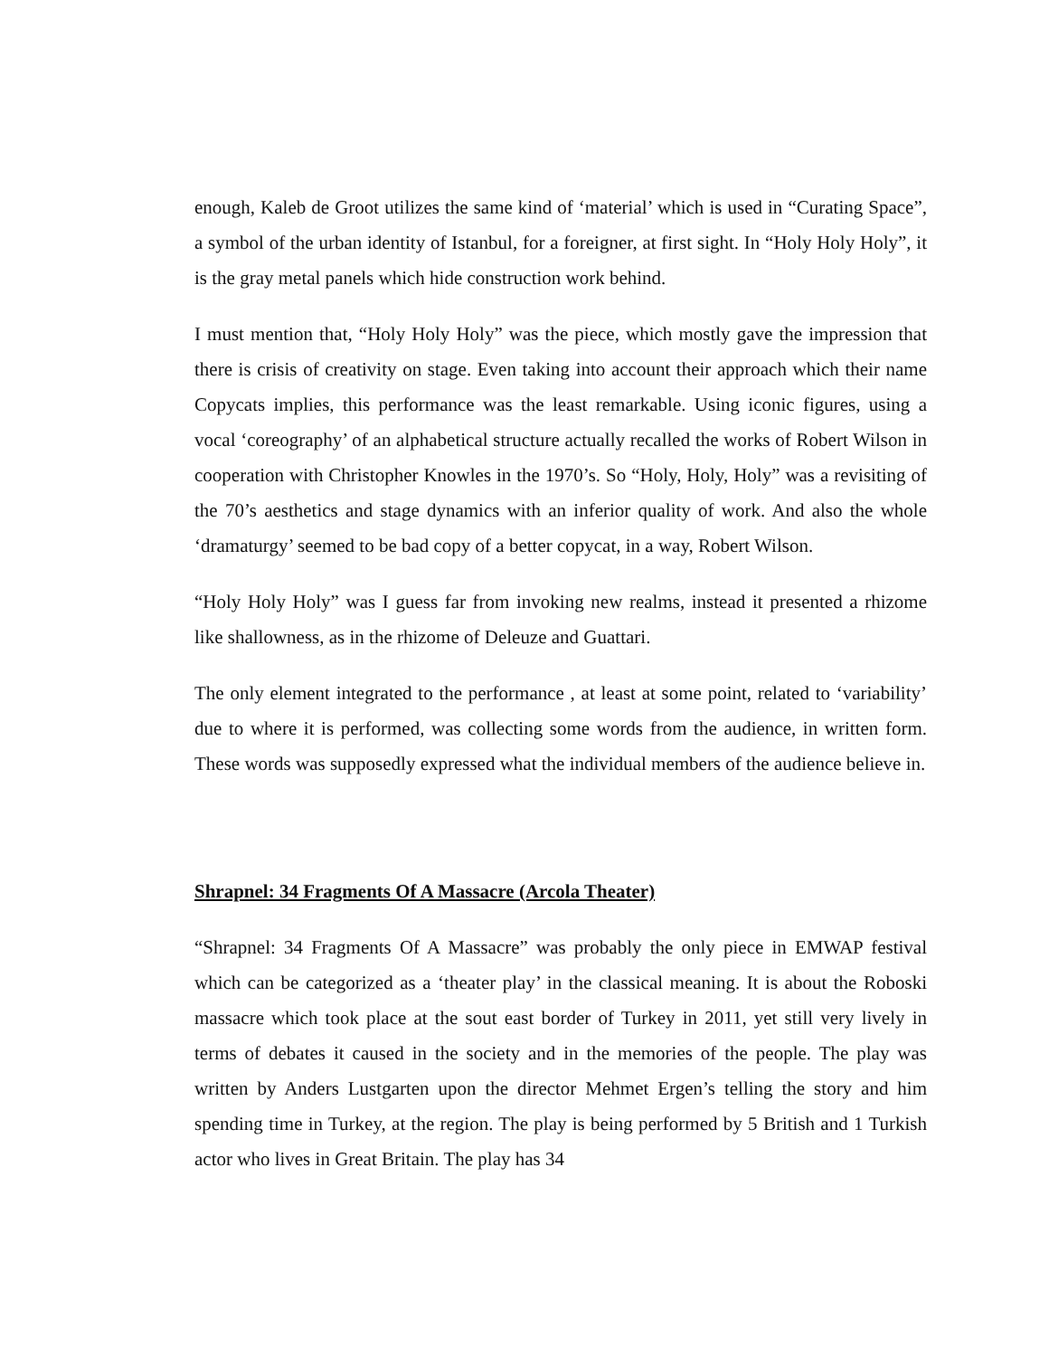enough, Kaleb de Groot utilizes the same kind of ‘material’ which is used in “Curating Space”, a symbol of the urban identity of Istanbul, for a foreigner, at first sight. In “Holy Holy Holy”, it is the gray metal panels which hide construction work behind.
I must mention that, “Holy Holy Holy” was the piece, which mostly gave the impression that there is crisis of creativity on stage. Even taking into account their approach which their name Copycats implies, this performance was the least remarkable. Using iconic figures, using a vocal ‘coreography’ of an alphabetical structure actually recalled the works of Robert Wilson in cooperation with Christopher Knowles in the 1970’s. So “Holy, Holy, Holy” was a revisiting of the 70’s aesthetics and stage dynamics with an inferior quality of work. And also the whole ‘dramaturgy’ seemed to be bad copy of a better copycat, in a way, Robert Wilson.
“Holy Holy Holy” was I guess far from invoking new realms, instead it presented a rhizome like shallowness, as in the rhizome of Deleuze and Guattari.
The only element integrated to the performance , at least at some point, related to ‘variability’ due to where it is performed, was collecting some words from the audience, in written form. These words was supposedly expressed what the individual members of the audience believe in.
Shrapnel: 34 Fragments Of A Massacre (Arcola Theater)
“Shrapnel: 34 Fragments Of A Massacre” was probably the only piece in EMWAP festival which can be categorized as a ‘theater play’ in the classical meaning. It is about the Roboski massacre which took place at the sout east border of Turkey in 2011, yet still very lively in terms of debates it caused in the society and in the memories of the people. The play was written by Anders Lustgarten upon the director Mehmet Ergen’s telling the story and him spending time in Turkey, at the region. The play is being performed by 5 British and 1 Turkish actor who lives in Great Britain. The play has 34